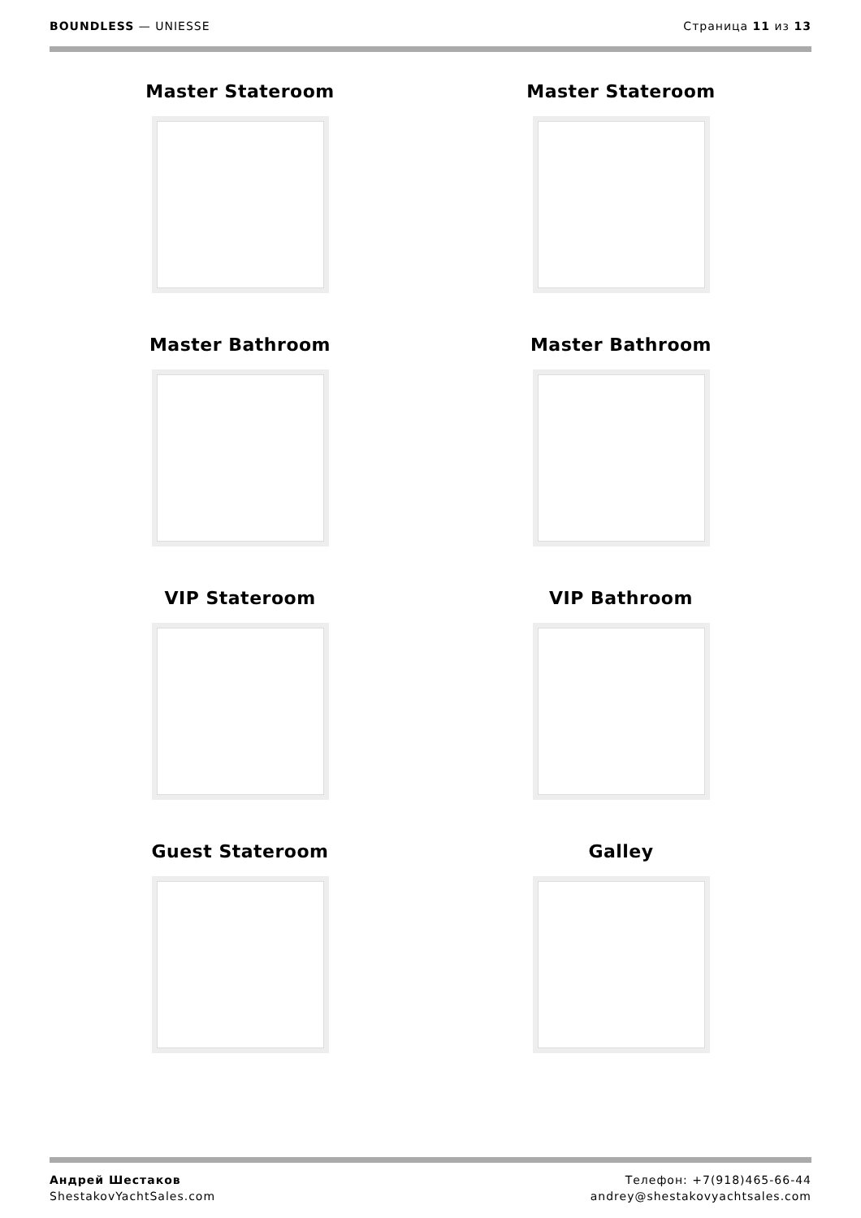BOUNDLESS — UNIESSE Страница 11 из 13
Master Stateroom
Master Stateroom
Master Bathroom
Master Bathroom
VIP Stateroom
VIP Bathroom
Guest Stateroom
Galley
Андрей Шестаков
ShestakovYachtSales.com
Телефон: +7(918)465-66-44
andrey@shestakovyachtsales.com